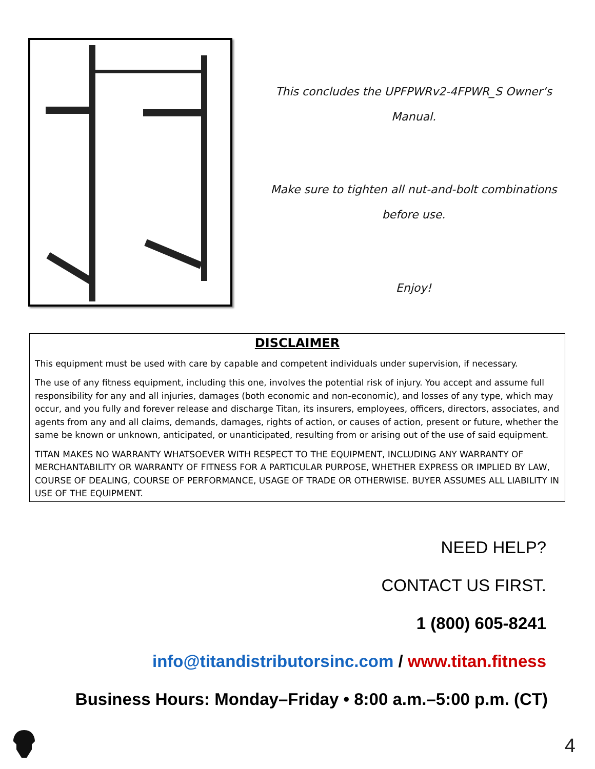This concludes the UPFPWRv2-4FPWR_S Owner’s
Manual.
Make sure to tighten all nut-and-bolt combinations
before use.
Enjoy!
DISCLAIMER
This equipment must be used with care by capable and competent individuals under supervision, if necessary.
The use of any fitness equipment, including this one, involves the potential risk of injury. You accept and assume full responsibility for any and all injuries, damages (both economic and non-economic), and losses of any type, which may occur, and you fully and forever release and discharge Titan, its insurers, employees, officers, directors, associates, and agents from any and all claims, demands, damages, rights of action, or causes of action, present or future, whether the same be known or unknown, anticipated, or unanticipated, resulting from or arising out of the use of said equipment.
TITAN MAKES NO WARRANTY WHATSOEVER WITH RESPECT TO THE EQUIPMENT, INCLUDING ANY WARRANTY OF MERCHANTABILITY OR WARRANTY OF FITNESS FOR A PARTICULAR PURPOSE, WHETHER EXPRESS OR IMPLIED BY LAW, COURSE OF DEALING, COURSE OF PERFORMANCE, USAGE OF TRADE OR OTHERWISE. BUYER ASSUMES ALL LIABILITY IN USE OF THE EQUIPMENT.
NEED HELP?
CONTACT US FIRST.
1 (800) 605-8241
info@titandistributorsinc.com / www.titan.fitness
Business Hours: Monday–Friday • 8:00 a.m.–5:00 p.m. (CT)
4